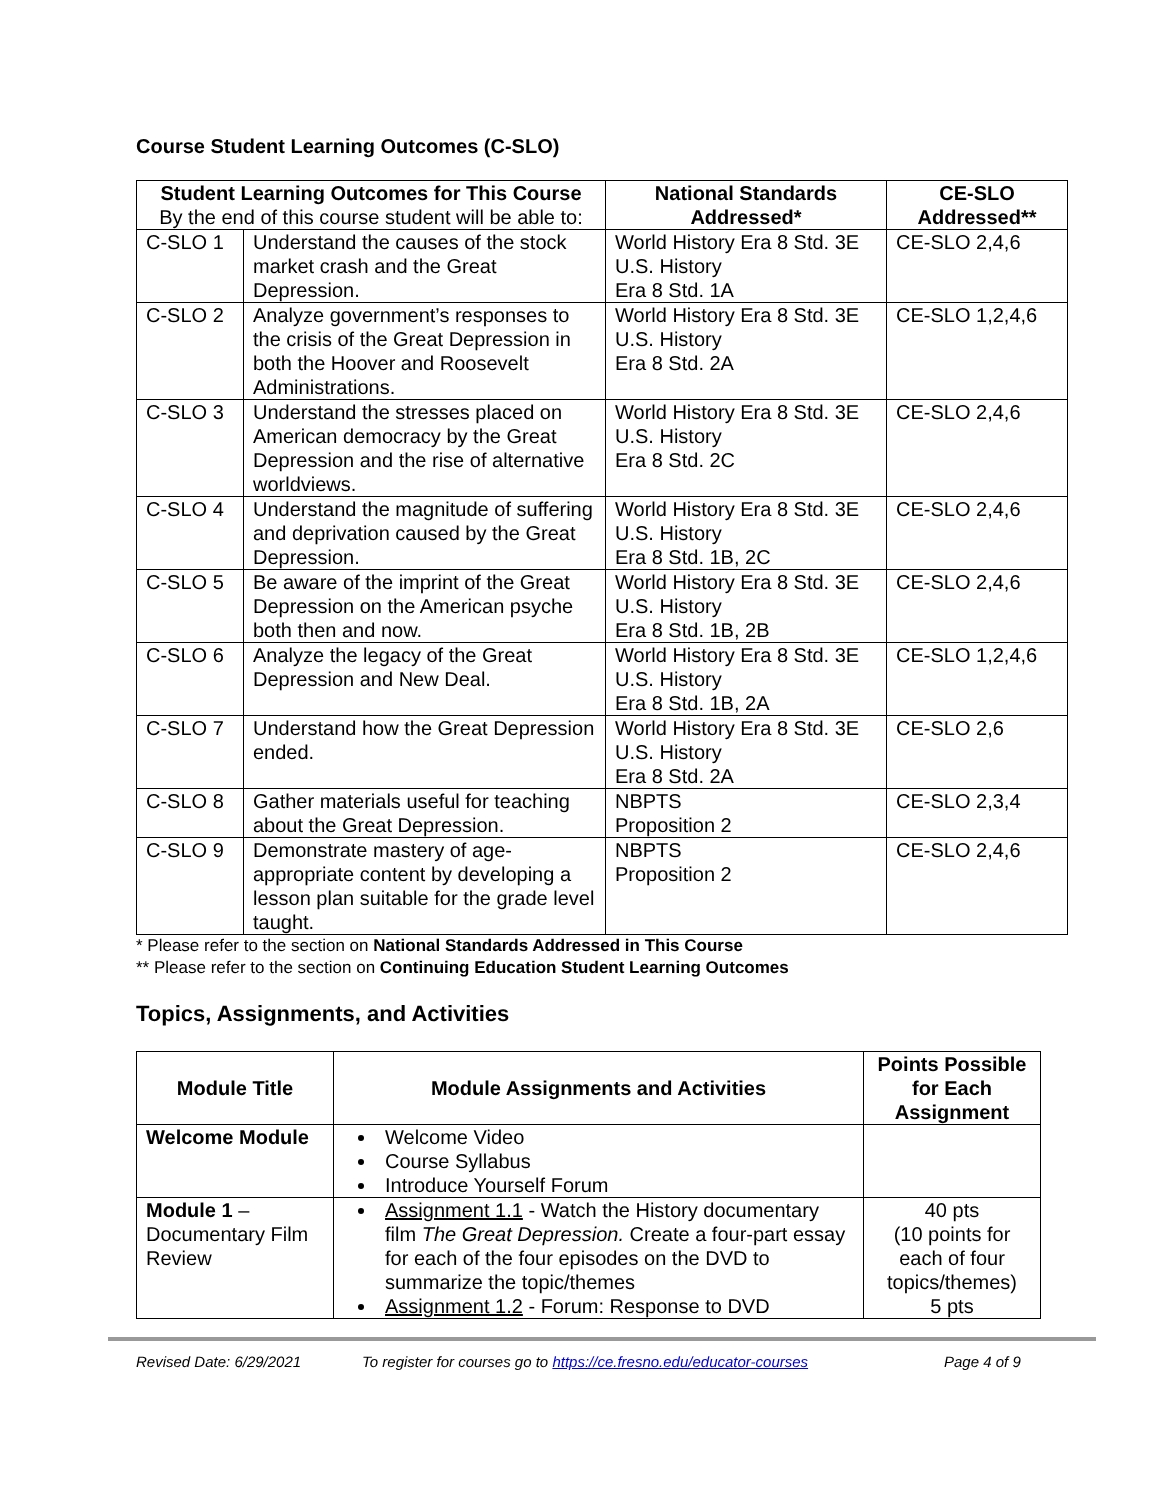Course Student Learning Outcomes (C-SLO)
| Student Learning Outcomes for This Course By the end of this course student will be able to: | | National Standards Addressed* | CE-SLO Addressed** |
| --- | --- | --- | --- |
| C-SLO 1 | Understand the causes of the stock market crash and the Great Depression. | World History Era 8 Std. 3E U.S. History Era 8 Std. 1A | CE-SLO 2,4,6 |
| C-SLO 2 | Analyze government’s responses to the crisis of the Great Depression in both the Hoover and Roosevelt Administrations. | World History Era 8 Std. 3E U.S. History Era 8 Std. 2A | CE-SLO 1,2,4,6 |
| C-SLO 3 | Understand the stresses placed on American democracy by the Great Depression and the rise of alternative worldviews. | World History Era 8 Std. 3E U.S. History Era 8 Std. 2C | CE-SLO 2,4,6 |
| C-SLO 4 | Understand the magnitude of suffering and deprivation caused by the Great Depression. | World History Era 8 Std. 3E U.S. History Era 8 Std. 1B, 2C | CE-SLO 2,4,6 |
| C-SLO 5 | Be aware of the imprint of the Great Depression on the American psyche both then and now. | World History Era 8 Std. 3E U.S. History Era 8 Std. 1B, 2B | CE-SLO 2,4,6 |
| C-SLO 6 | Analyze the legacy of the Great Depression and New Deal. | World History Era 8 Std. 3E U.S. History Era 8 Std. 1B, 2A | CE-SLO 1,2,4,6 |
| C-SLO 7 | Understand how the Great Depression ended. | World History Era 8 Std. 3E U.S. History Era 8 Std. 2A | CE-SLO 2,6 |
| C-SLO 8 | Gather materials useful for teaching about the Great Depression. | NBPTS Proposition 2 | CE-SLO 2,3,4 |
| C-SLO 9 | Demonstrate mastery of age-appropriate content by developing a lesson plan suitable for the grade level taught. | NBPTS Proposition 2 | CE-SLO 2,4,6 |
* Please refer to the section on National Standards Addressed in This Course
** Please refer to the section on Continuing Education Student Learning Outcomes
Topics, Assignments, and Activities
| Module Title | Module Assignments and Activities | Points Possible for Each Assignment |
| --- | --- | --- |
| Welcome Module | Welcome Video Course Syllabus Introduce Yourself Forum | |
| Module 1 – Documentary Film Review | Assignment 1.1 - Watch the History documentary film The Great Depression. Create a four-part essay for each of the four episodes on the DVD to summarize the topic/themes Assignment 1.2 - Forum: Response to DVD | 40 pts (10 points for each of four topics/themes) 5 pts |
Revised Date: 6/29/2021 To register for courses go to https://ce.fresno.edu/educator-courses Page 4 of 9